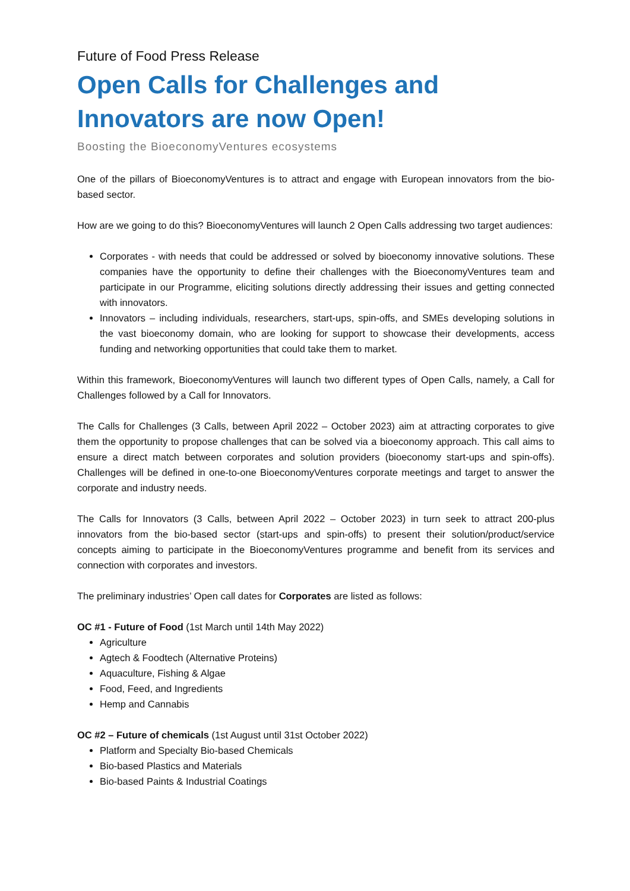Future of Food Press Release
Open Calls for Challenges and Innovators are now Open!
Boosting the BioeconomyVentures ecosystems
One of the pillars of BioeconomyVentures is to attract and engage with European innovators from the bio-based sector.
How are we going to do this? BioeconomyVentures will launch 2 Open Calls addressing two target audiences:
Corporates - with needs that could be addressed or solved by bioeconomy innovative solutions. These companies have the opportunity to define their challenges with the BioeconomyVentures team and participate in our Programme, eliciting solutions directly addressing their issues and getting connected with innovators.
Innovators – including individuals, researchers, start-ups, spin-offs, and SMEs developing solutions in the vast bioeconomy domain, who are looking for support to showcase their developments, access funding and networking opportunities that could take them to market.
Within this framework, BioeconomyVentures will launch two different types of Open Calls, namely, a Call for Challenges followed by a Call for Innovators.
The Calls for Challenges (3 Calls, between April 2022 – October 2023) aim at attracting corporates to give them the opportunity to propose challenges that can be solved via a bioeconomy approach. This call aims to ensure a direct match between corporates and solution providers (bioeconomy start-ups and spin-offs). Challenges will be defined in one-to-one BioeconomyVentures corporate meetings and target to answer the corporate and industry needs.
The Calls for Innovators (3 Calls, between April 2022 – October 2023) in turn seek to attract 200-plus innovators from the bio-based sector (start-ups and spin-offs) to present their solution/product/service concepts aiming to participate in the BioeconomyVentures programme and benefit from its services and connection with corporates and investors.
The preliminary industries’ Open call dates for Corporates are listed as follows:
OC #1 - Future of Food (1st March until 14th May 2022)
Agriculture
Agtech & Foodtech (Alternative Proteins)
Aquaculture, Fishing & Algae
Food, Feed, and Ingredients
Hemp and Cannabis
OC #2 – Future of chemicals (1st August until 31st October 2022)
Platform and Specialty Bio-based Chemicals
Bio-based Plastics and Materials
Bio-based Paints & Industrial Coatings